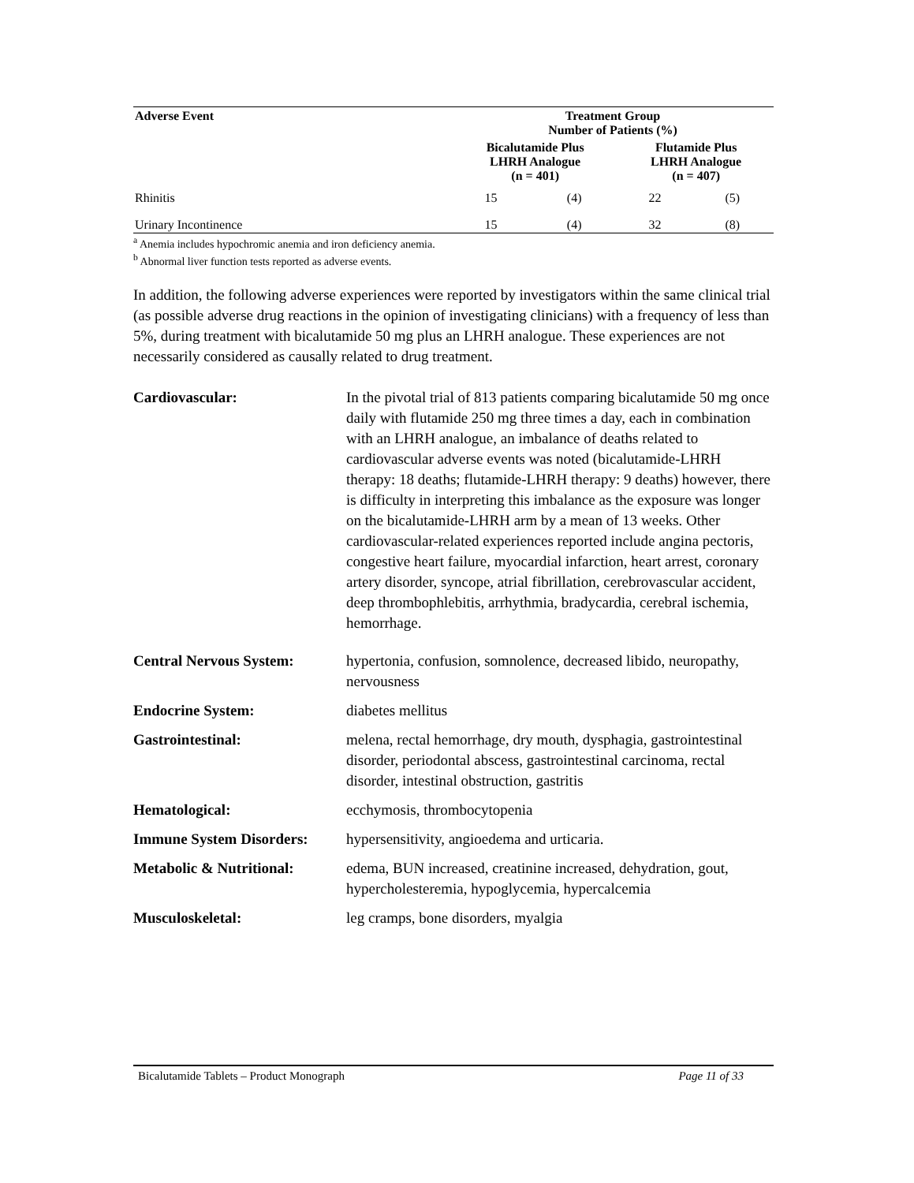| Adverse Event | Treatment Group Number of Patients (%) | | | |
| --- | --- | --- | --- | --- |
| | Bicalutamide Plus LHRH Analogue (n = 401) | | Flutamide Plus LHRH Analogue (n = 407) | |
| Rhinitis | 15 | (4) | 22 | (5) |
| Urinary Incontinence | 15 | (4) | 32 | (8) |
<sup>a</sup> Anemia includes hypochromic anemia and iron deficiency anemia.
<sup>b</sup> Abnormal liver function tests reported as adverse events.
In addition, the following adverse experiences were reported by investigators within the same clinical trial (as possible adverse drug reactions in the opinion of investigating clinicians) with a frequency of less than 5%, during treatment with bicalutamide 50 mg plus an LHRH analogue. These experiences are not necessarily considered as causally related to drug treatment.
| Cardiovascular: | In the pivotal trial of 813 patients comparing bicalutamide 50 mg once daily with flutamide 250 mg three times a day, each in combination with an LHRH analogue, an imbalance of deaths related to cardiovascular adverse events was noted (bicalutamide-LHRH therapy: 18 deaths; flutamide-LHRH therapy: 9 deaths) however, there is difficulty in interpreting this imbalance as the exposure was longer on the bicalutamide-LHRH arm by a mean of 13 weeks. Other cardiovascular-related experiences reported include angina pectoris, congestive heart failure, myocardial infarction, heart arrest, coronary artery disorder, syncope, atrial fibrillation, cerebrovascular accident, deep thrombophlebitis, arrhythmia, bradycardia, cerebral ischemia, hemorrhage. |
| Central Nervous System: | hypertonia, confusion, somnolence, decreased libido, neuropathy, nervousness |
| Endocrine System: | diabetes mellitus |
| Gastrointestinal: | melena, rectal hemorrhage, dry mouth, dysphagia, gastrointestinal disorder, periodontal abscess, gastrointestinal carcinoma, rectal disorder, intestinal obstruction, gastritis |
| Hematological: | ecchymosis, thrombocytopenia |
| Immune System Disorders: | hypersensitivity, angioedema and urticaria. |
| Metabolic & Nutritional: | edema, BUN increased, creatinine increased, dehydration, gout, hypercholesteremia, hypoglycemia, hypercalcemia |
| Musculoskeletal: | leg cramps, bone disorders, myalgia |
Bicalutamide Tablets – Product Monograph Page 11 of 33